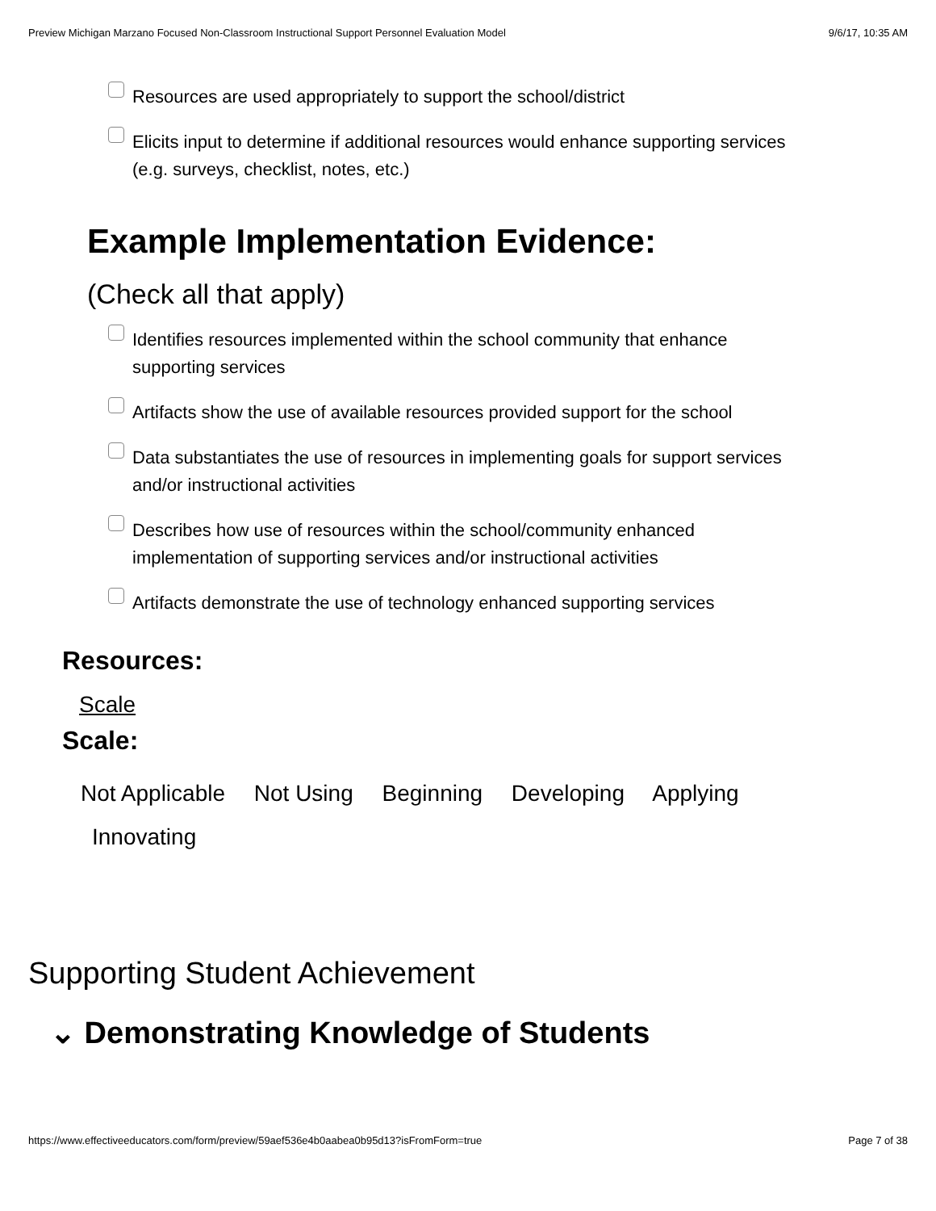Preview Michigan Marzano Focused Non-Classroom Instructional Support Personnel Evaluation Model 9/6/17, 10:35 AM
Resources are used appropriately to support the school/district
Elicits input to determine if additional resources would enhance supporting services (e.g. surveys, checklist, notes, etc.)
Example Implementation Evidence:
(Check all that apply)
Identifies resources implemented within the school community that enhance supporting services
Artifacts show the use of available resources provided support for the school
Data substantiates the use of resources in implementing goals for support services and/or instructional activities
Describes how use of resources within the school/community enhanced implementation of supporting services and/or instructional activities
Artifacts demonstrate the use of technology enhanced supporting services
Resources:
Scale
Scale:
Not Applicable Not Using Beginning Developing Applying
Innovating
Supporting Student Achievement
⌄ Demonstrating Knowledge of Students
https://www.effectiveeducators.com/form/preview/59aef536e4b0aabea0b95d13?isFromForm=true Page 7 of 38